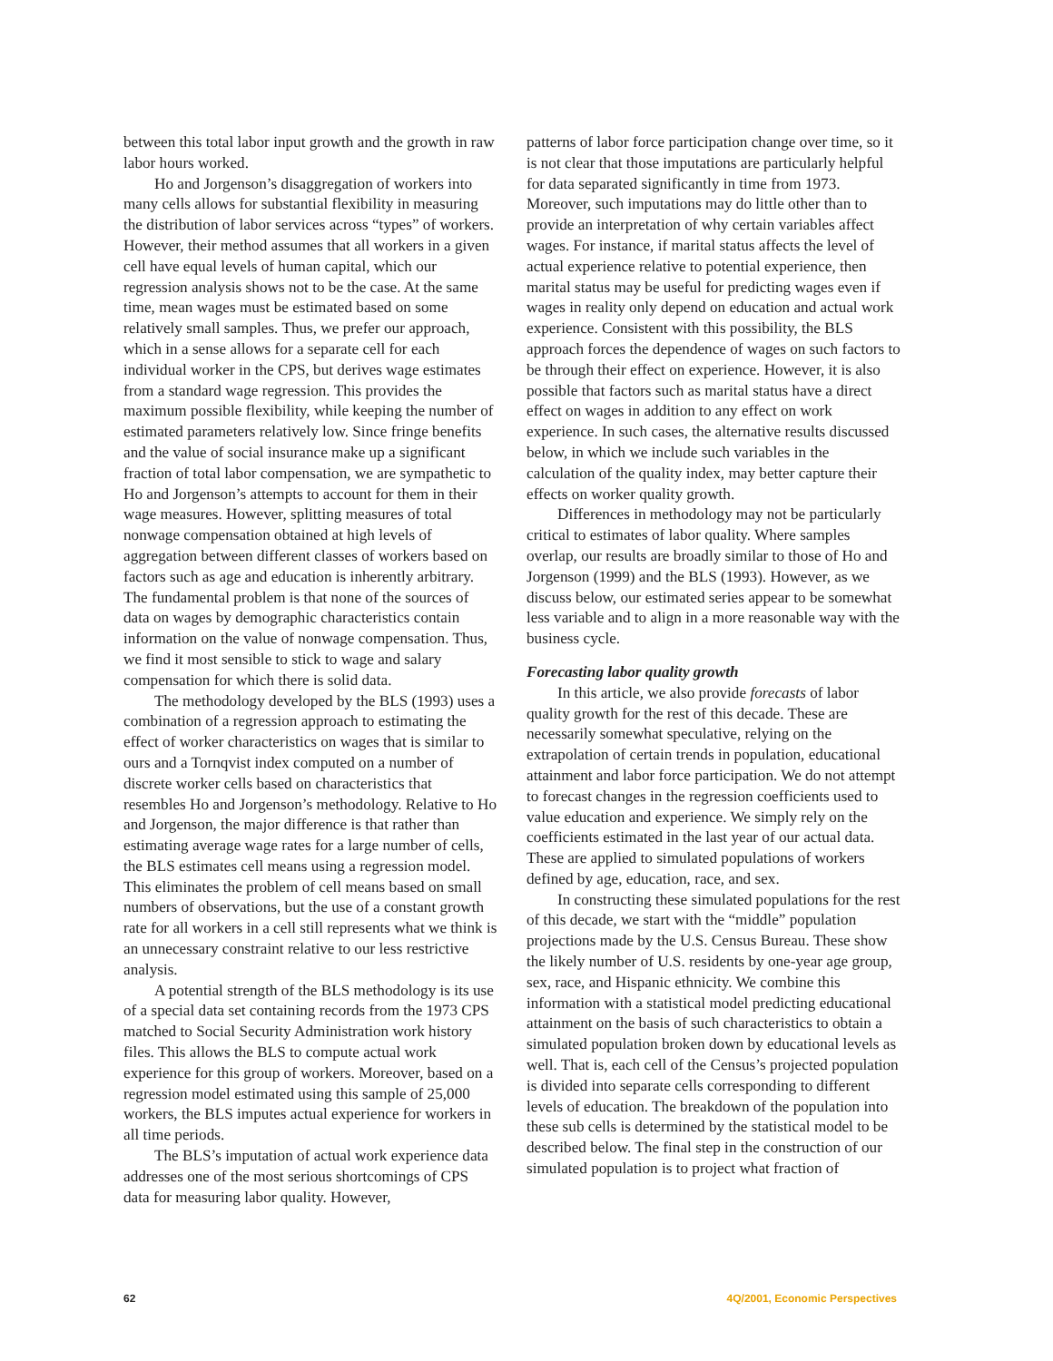between this total labor input growth and the growth in raw labor hours worked.
Ho and Jorgenson’s disaggregation of workers into many cells allows for substantial flexibility in measuring the distribution of labor services across “types” of workers. However, their method assumes that all workers in a given cell have equal levels of human capital, which our regression analysis shows not to be the case. At the same time, mean wages must be estimated based on some relatively small samples. Thus, we prefer our approach, which in a sense allows for a separate cell for each individual worker in the CPS, but derives wage estimates from a standard wage regression. This provides the maximum possible flexibility, while keeping the number of estimated parameters relatively low. Since fringe benefits and the value of social insurance make up a significant fraction of total labor compensation, we are sympathetic to Ho and Jorgenson’s attempts to account for them in their wage measures. However, splitting measures of total nonwage compensation obtained at high levels of aggregation between different classes of workers based on factors such as age and education is inherently arbitrary. The fundamental problem is that none of the sources of data on wages by demographic characteristics contain information on the value of nonwage compensation. Thus, we find it most sensible to stick to wage and salary compensation for which there is solid data.
The methodology developed by the BLS (1993) uses a combination of a regression approach to estimating the effect of worker characteristics on wages that is similar to ours and a Tornqvist index computed on a number of discrete worker cells based on characteristics that resembles Ho and Jorgenson’s methodology. Relative to Ho and Jorgenson, the major difference is that rather than estimating average wage rates for a large number of cells, the BLS estimates cell means using a regression model. This eliminates the problem of cell means based on small numbers of observations, but the use of a constant growth rate for all workers in a cell still represents what we think is an unnecessary constraint relative to our less restrictive analysis.
A potential strength of the BLS methodology is its use of a special data set containing records from the 1973 CPS matched to Social Security Administration work history files. This allows the BLS to compute actual work experience for this group of workers. Moreover, based on a regression model estimated using this sample of 25,000 workers, the BLS imputes actual experience for workers in all time periods.
The BLS’s imputation of actual work experience data addresses one of the most serious shortcomings of CPS data for measuring labor quality. However,
patterns of labor force participation change over time, so it is not clear that those imputations are particularly helpful for data separated significantly in time from 1973. Moreover, such imputations may do little other than to provide an interpretation of why certain variables affect wages. For instance, if marital status affects the level of actual experience relative to potential experience, then marital status may be useful for predicting wages even if wages in reality only depend on education and actual work experience. Consistent with this possibility, the BLS approach forces the dependence of wages on such factors to be through their effect on experience. However, it is also possible that factors such as marital status have a direct effect on wages in addition to any effect on work experience. In such cases, the alternative results discussed below, in which we include such variables in the calculation of the quality index, may better capture their effects on worker quality growth.
Differences in methodology may not be particularly critical to estimates of labor quality. Where samples overlap, our results are broadly similar to those of Ho and Jorgenson (1999) and the BLS (1993). However, as we discuss below, our estimated series appear to be somewhat less variable and to align in a more reasonable way with the business cycle.
Forecasting labor quality growth
In this article, we also provide forecasts of labor quality growth for the rest of this decade. These are necessarily somewhat speculative, relying on the extrapolation of certain trends in population, educational attainment and labor force participation. We do not attempt to forecast changes in the regression coefficients used to value education and experience. We simply rely on the coefficients estimated in the last year of our actual data. These are applied to simulated populations of workers defined by age, education, race, and sex.
In constructing these simulated populations for the rest of this decade, we start with the “middle” population projections made by the U.S. Census Bureau. These show the likely number of U.S. residents by one-year age group, sex, race, and Hispanic ethnicity. We combine this information with a statistical model predicting educational attainment on the basis of such characteristics to obtain a simulated population broken down by educational levels as well. That is, each cell of the Census’s projected population is divided into separate cells corresponding to different levels of education. The breakdown of the population into these sub cells is determined by the statistical model to be described below. The final step in the construction of our simulated population is to project what fraction of
62 4Q/2001, Economic Perspectives